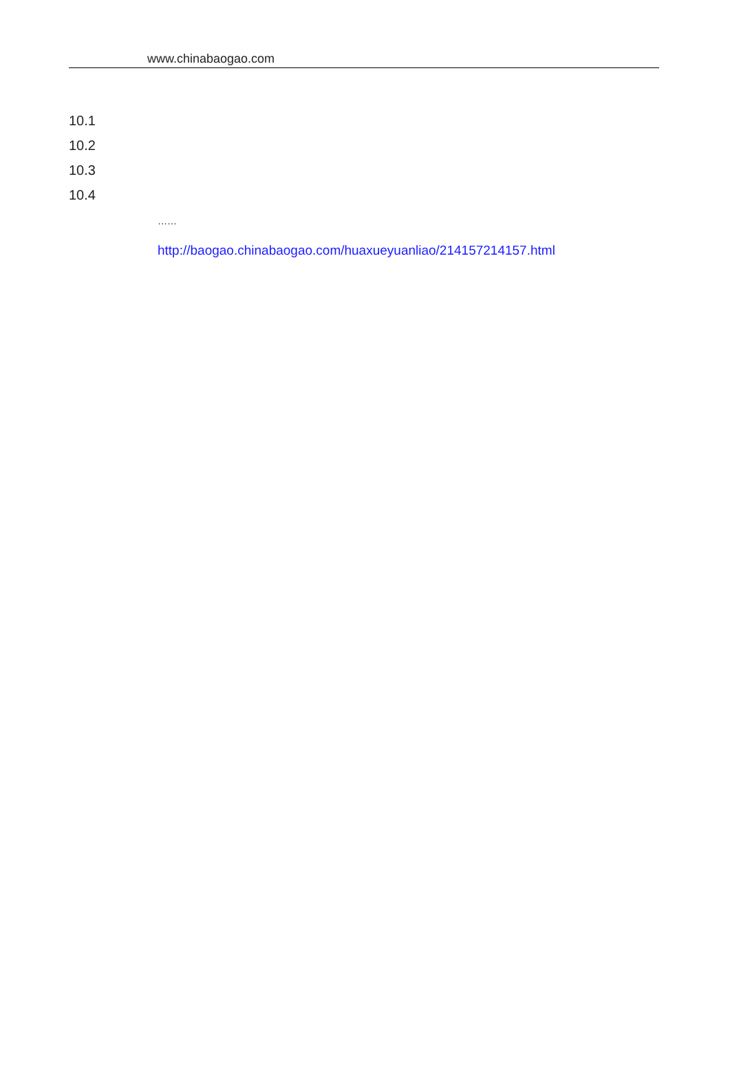www.chinabaogao.com
10.1
10.2
10.3
10.4
……
http://baogao.chinabaogao.com/huaxueyuanliao/214157214157.html